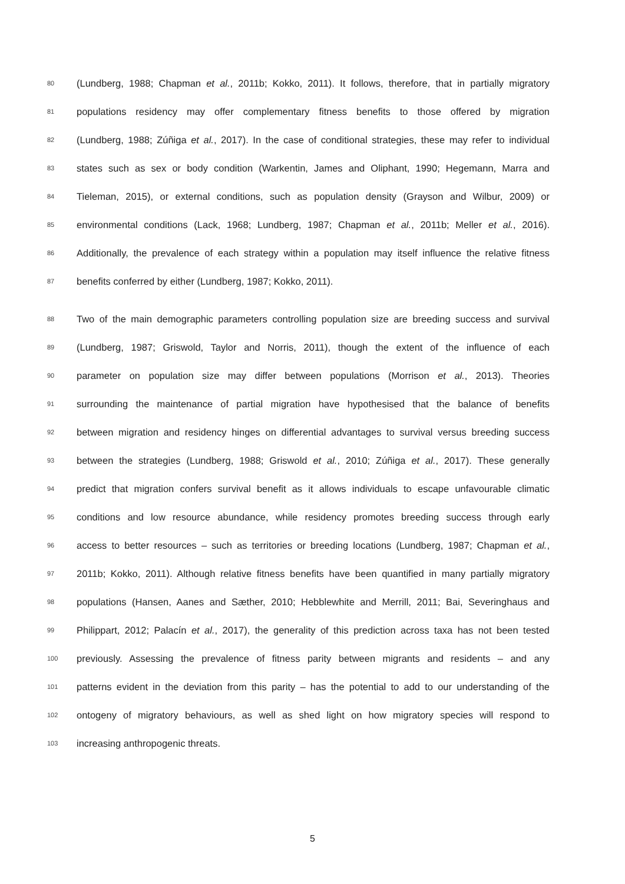80 (Lundberg, 1988; Chapman et al., 2011b; Kokko, 2011). It follows, therefore, that in partially migratory
81 populations residency may offer complementary fitness benefits to those offered by migration
82 (Lundberg, 1988; Zúñiga et al., 2017). In the case of conditional strategies, these may refer to individual
83 states such as sex or body condition (Warkentin, James and Oliphant, 1990; Hegemann, Marra and
84 Tieleman, 2015), or external conditions, such as population density (Grayson and Wilbur, 2009) or
85 environmental conditions (Lack, 1968; Lundberg, 1987; Chapman et al., 2011b; Meller et al., 2016).
86 Additionally, the prevalence of each strategy within a population may itself influence the relative fitness
87 benefits conferred by either (Lundberg, 1987; Kokko, 2011).
88 Two of the main demographic parameters controlling population size are breeding success and survival
89 (Lundberg, 1987; Griswold, Taylor and Norris, 2011), though the extent of the influence of each
90 parameter on population size may differ between populations (Morrison et al., 2013). Theories
91 surrounding the maintenance of partial migration have hypothesised that the balance of benefits
92 between migration and residency hinges on differential advantages to survival versus breeding success
93 between the strategies (Lundberg, 1988; Griswold et al., 2010; Zúñiga et al., 2017). These generally
94 predict that migration confers survival benefit as it allows individuals to escape unfavourable climatic
95 conditions and low resource abundance, while residency promotes breeding success through early
96 access to better resources – such as territories or breeding locations (Lundberg, 1987; Chapman et al.,
97 2011b; Kokko, 2011). Although relative fitness benefits have been quantified in many partially migratory
98 populations (Hansen, Aanes and Sæther, 2010; Hebblewhite and Merrill, 2011; Bai, Severinghaus and
99 Philippart, 2012; Palacín et al., 2017), the generality of this prediction across taxa has not been tested
100 previously. Assessing the prevalence of fitness parity between migrants and residents – and any
101 patterns evident in the deviation from this parity – has the potential to add to our understanding of the
102 ontogeny of migratory behaviours, as well as shed light on how migratory species will respond to
103 increasing anthropogenic threats.
5